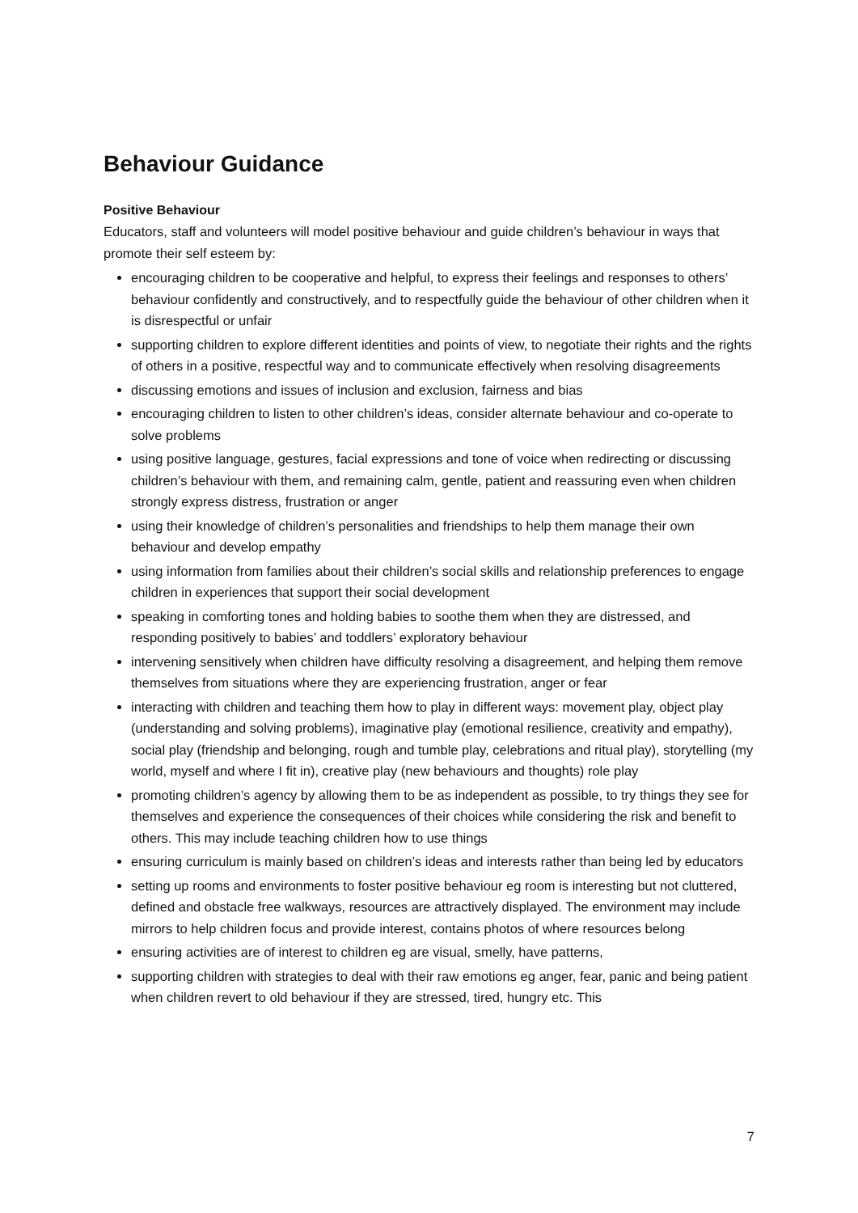Behaviour Guidance
Positive Behaviour
Educators, staff and volunteers will model positive behaviour and guide children’s behaviour in ways that promote their self esteem by:
encouraging children to be cooperative and helpful, to express their feelings and responses to others’ behaviour confidently and constructively, and to respectfully guide the behaviour of other children when it is disrespectful or unfair
supporting children to explore different identities and points of view, to negotiate their rights and the rights of others in a positive, respectful way and to communicate effectively when resolving disagreements
discussing emotions and issues of inclusion and exclusion, fairness and bias
encouraging children to listen to other children’s ideas, consider alternate behaviour and co-operate to solve problems
using positive language, gestures, facial expressions and tone of voice when redirecting or discussing children’s behaviour with them, and remaining calm, gentle, patient and reassuring even when children strongly express distress, frustration or anger
using their knowledge of children’s personalities and friendships to help them manage their own behaviour and develop empathy
using information from families about their children’s social skills and relationship preferences to engage children in experiences that support their social development
speaking in comforting tones and holding babies to soothe them when they are distressed, and responding positively to babies’ and toddlers’ exploratory behaviour
intervening sensitively when children have difficulty resolving a disagreement, and helping them remove themselves from situations where they are experiencing frustration, anger or fear
interacting with children and teaching them how to play in different ways: movement play, object play (understanding and solving problems), imaginative play (emotional resilience, creativity and empathy), social play (friendship and belonging, rough and tumble play, celebrations and ritual play), storytelling (my world, myself and where I fit in), creative play (new behaviours and thoughts) role play
promoting children’s agency by allowing them to be as independent as possible, to try things they see for themselves and experience the consequences of their choices while considering the risk and benefit to others. This may include teaching children how to use things
ensuring curriculum is mainly based on children’s ideas and interests rather than being led by educators
setting up rooms and environments to foster positive behaviour eg room is interesting but not cluttered, defined and obstacle free walkways, resources are attractively displayed. The environment may include mirrors to help children focus and provide interest, contains photos of where resources belong
ensuring activities are of interest to children eg are visual, smelly, have patterns,
supporting children with strategies to deal with their raw emotions eg anger, fear, panic and being patient when children revert to old behaviour if they are stressed, tired, hungry etc. This
7